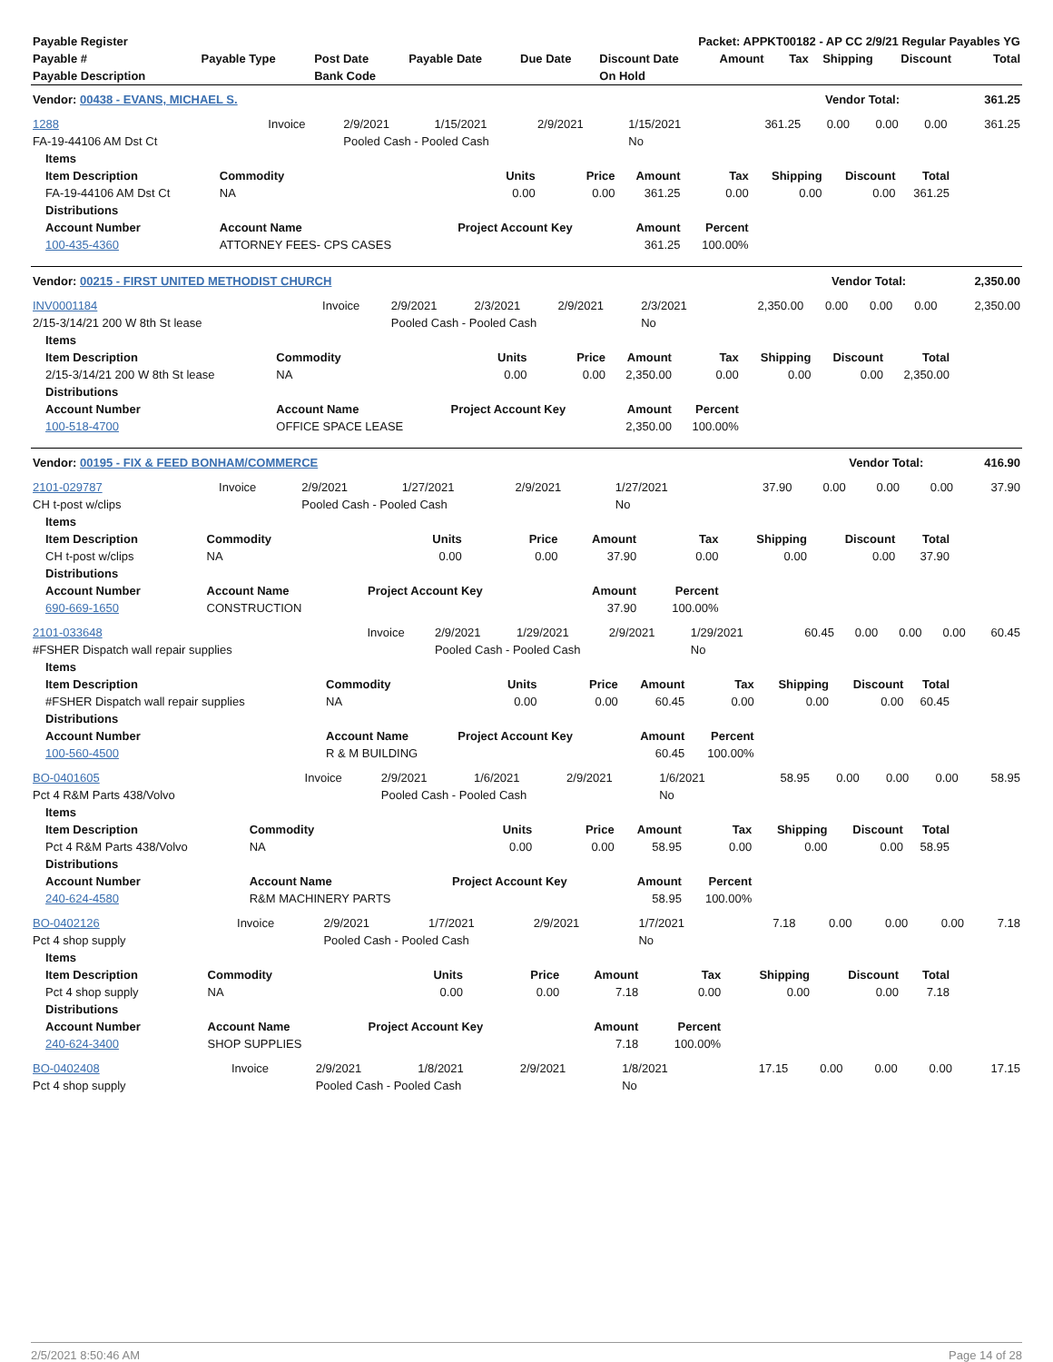| Payable Register | Packet: APPKT00182 - AP CC 2/9/21 Regular Payables YG |
| --- | --- |
| Payable # | Payable Type | Post Date | Payable Date | Due Date | Discount Date | Amount | Tax | Shipping | Discount | Total |
| --- | --- | --- | --- | --- | --- | --- | --- | --- | --- | --- |
| Payable Description | | Bank Code | | | On Hold | | | | | |
| Vendor: 00438 - EVANS, MICHAEL S. | Vendor Total: | 361.25 |
| 1288 | Invoice | 2/9/2021 | 1/15/2021 | 2/9/2021 | 1/15/2021 | 361.25 | 0.00 | 0.00 | 0.00 | 361.25 |
| FA-19-44106 AM Dst Ct | | Pooled Cash - Pooled Cash | | | No | | | | | |
| Items | | | | | | | | |
| --- | --- | --- | --- | --- | --- | --- | --- | --- |
| Item Description | Commodity | Units | Price | Amount | Tax | Shipping | Discount | Total |
| FA-19-44106 AM Dst Ct | NA | 0.00 | 0.00 | 361.25 | 0.00 | 0.00 | 0.00 | 361.25 |
| Distributions | | | | | | | | |
| Account Number | Account Name | Project Account Key | | Amount | Percent | | | |
| 100-435-4360 | ATTORNEY FEES- CPS CASES | | | 361.25 | 100.00% | | | |
| Vendor: 00215 - FIRST UNITED METHODIST CHURCH | Vendor Total: | 2,350.00 |
| INV0001184 | Invoice | 2/9/2021 | 2/3/2021 | 2/9/2021 | 2/3/2021 | 2,350.00 | 0.00 | 0.00 | 0.00 | 2,350.00 |
| 2/15-3/14/21 200 W 8th St lease | | Pooled Cash - Pooled Cash | | | No | | | | | |
| Items | | | | | | | | |
| --- | --- | --- | --- | --- | --- | --- | --- | --- |
| Item Description | Commodity | Units | Price | Amount | Tax | Shipping | Discount | Total |
| 2/15-3/14/21 200 W 8th St lease | NA | 0.00 | 0.00 | 2,350.00 | 0.00 | 0.00 | 0.00 | 2,350.00 |
| Distributions | | | | | | | | |
| Account Number | Account Name | Project Account Key | | Amount | Percent | | | |
| 100-518-4700 | OFFICE SPACE LEASE | | | 2,350.00 | 100.00% | | | |
| Vendor: 00195 - FIX & FEED BONHAM/COMMERCE | Vendor Total: | 416.90 |
| 2101-029787 | Invoice | 2/9/2021 | 1/27/2021 | 2/9/2021 | 1/27/2021 | 37.90 | 0.00 | 0.00 | 0.00 | 37.90 |
| CH t-post w/clips | | Pooled Cash - Pooled Cash | | | No | | | | | |
| Items | | | | | | | | |
| --- | --- | --- | --- | --- | --- | --- | --- | --- |
| Item Description | Commodity | Units | Price | Amount | Tax | Shipping | Discount | Total |
| CH t-post w/clips | NA | 0.00 | 0.00 | 37.90 | 0.00 | 0.00 | 0.00 | 37.90 |
| Distributions | | | | | | | | |
| Account Number | Account Name | Project Account Key | | Amount | Percent | | | |
| 690-669-1650 | CONSTRUCTION | | | 37.90 | 100.00% | | | |
| 2101-033648 | Invoice | 2/9/2021 | 1/29/2021 | 2/9/2021 | 1/29/2021 | 60.45 | 0.00 | 0.00 | 0.00 | 60.45 |
| #FSHER Dispatch wall repair supplies | | Pooled Cash - Pooled Cash | | | No | | | | | |
| Items | | | | | | | | |
| --- | --- | --- | --- | --- | --- | --- | --- | --- |
| Item Description | Commodity | Units | Price | Amount | Tax | Shipping | Discount | Total |
| #FSHER Dispatch wall repair supplies | NA | 0.00 | 0.00 | 60.45 | 0.00 | 0.00 | 0.00 | 60.45 |
| Distributions | | | | | | | | |
| Account Number | Account Name | Project Account Key | | Amount | Percent | | | |
| 100-560-4500 | R & M BUILDING | | | 60.45 | 100.00% | | | |
| BO-0401605 | Invoice | 2/9/2021 | 1/6/2021 | 2/9/2021 | 1/6/2021 | 58.95 | 0.00 | 0.00 | 0.00 | 58.95 |
| Pct 4 R&M Parts 438/Volvo | | Pooled Cash - Pooled Cash | | | No | | | | | |
| Items | | | | | | | | |
| --- | --- | --- | --- | --- | --- | --- | --- | --- |
| Item Description | Commodity | Units | Price | Amount | Tax | Shipping | Discount | Total |
| Pct 4 R&M Parts 438/Volvo | NA | 0.00 | 0.00 | 58.95 | 0.00 | 0.00 | 0.00 | 58.95 |
| Distributions | | | | | | | | |
| Account Number | Account Name | Project Account Key | | Amount | Percent | | | |
| 240-624-4580 | R&M MACHINERY PARTS | | | 58.95 | 100.00% | | | |
| BO-0402126 | Invoice | 2/9/2021 | 1/7/2021 | 2/9/2021 | 1/7/2021 | 7.18 | 0.00 | 0.00 | 0.00 | 7.18 |
| Pct 4 shop supply | | Pooled Cash - Pooled Cash | | | No | | | | | |
| Items | | | | | | | | |
| --- | --- | --- | --- | --- | --- | --- | --- | --- |
| Item Description | Commodity | Units | Price | Amount | Tax | Shipping | Discount | Total |
| Pct 4 shop supply | NA | 0.00 | 0.00 | 7.18 | 0.00 | 0.00 | 0.00 | 7.18 |
| Distributions | | | | | | | | |
| Account Number | Account Name | Project Account Key | | Amount | Percent | | | |
| 240-624-3400 | SHOP SUPPLIES | | | 7.18 | 100.00% | | | |
| BO-0402408 | Invoice | 2/9/2021 | 1/8/2021 | 2/9/2021 | 1/8/2021 | 17.15 | 0.00 | 0.00 | 0.00 | 17.15 |
| Pct 4 shop supply | | Pooled Cash - Pooled Cash | | | No | | | | | |
2/5/2021 8:50:46 AM Page 14 of 28